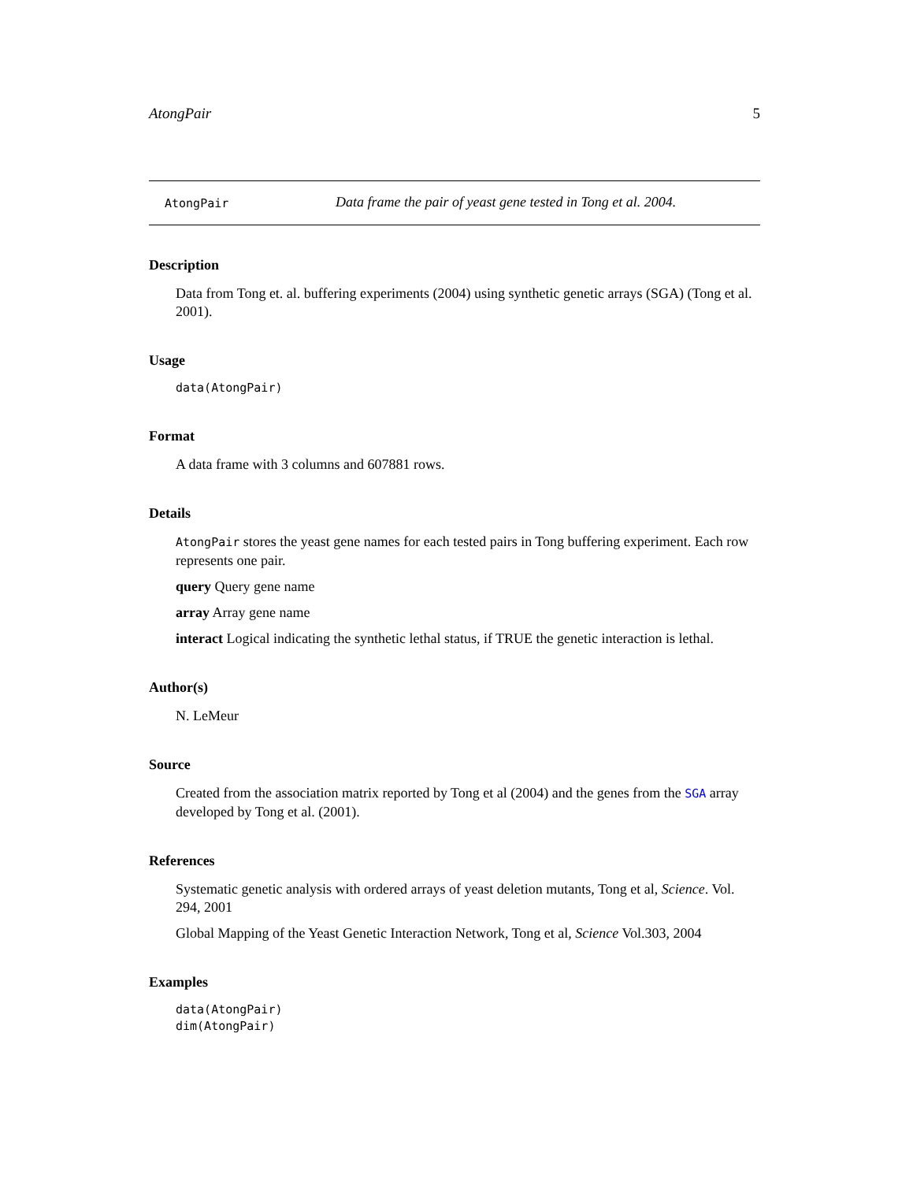AtongPair 5
AtongPair Data frame the pair of yeast gene tested in Tong et al. 2004.
Description
Data from Tong et. al. buffering experiments (2004) using synthetic genetic arrays (SGA) (Tong et al. 2001).
Usage
data(AtongPair)
Format
A data frame with 3 columns and 607881 rows.
Details
AtongPair stores the yeast gene names for each tested pairs in Tong buffering experiment. Each row represents one pair.
query Query gene name
array Array gene name
interact Logical indicating the synthetic lethal status, if TRUE the genetic interaction is lethal.
Author(s)
N. LeMeur
Source
Created from the association matrix reported by Tong et al (2004) and the genes from the SGA array developed by Tong et al. (2001).
References
Systematic genetic analysis with ordered arrays of yeast deletion mutants, Tong et al, Science. Vol. 294, 2001
Global Mapping of the Yeast Genetic Interaction Network, Tong et al, Science Vol.303, 2004
Examples
data(AtongPair)
dim(AtongPair)